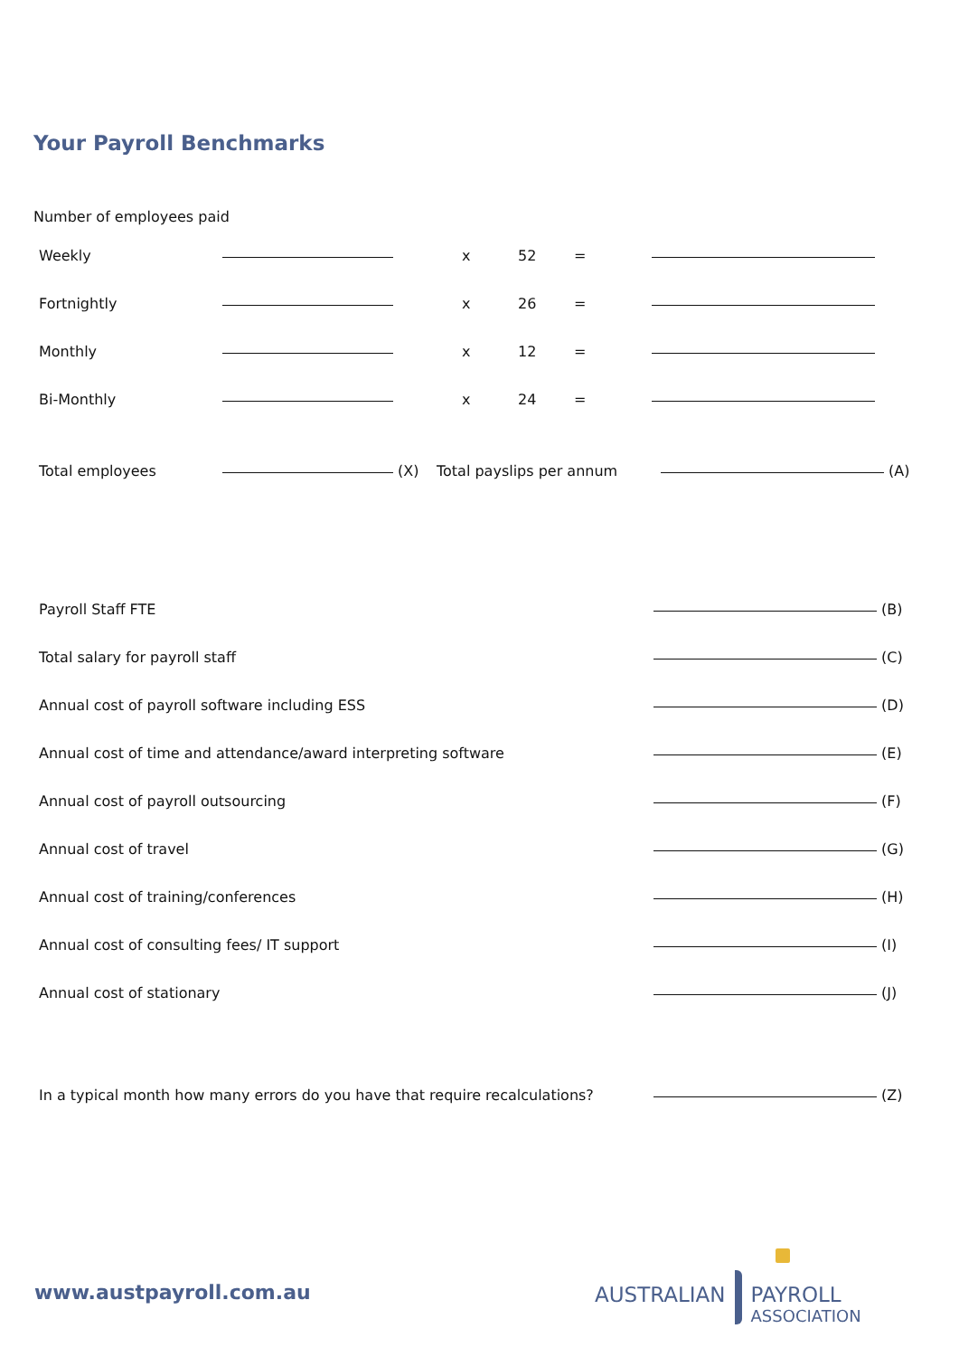Your Payroll Benchmarks
Number of employees paid
| Weekly | | x | 52 | = | |
| Fortnightly | | x | 26 | = | |
| Monthly | | x | 12 | = | |
| Bi-Monthly | | x | 24 | = | |
| Total employees | (X) | Total payslips per annum | (A) |
| Payroll Staff FTE | (B) |
| Total salary for payroll staff | (C) |
| Annual cost of payroll software including ESS | (D) |
| Annual cost of time and attendance/award interpreting software | (E) |
| Annual cost of payroll outsourcing | (F) |
| Annual cost of travel | (G) |
| Annual cost of training/conferences | (H) |
| Annual cost of consulting fees/ IT support | (I) |
| Annual cost of stationary | (J) |
| In a typical month how many errors do you have that require recalculations? | (Z) |
www.austpayroll.com.au
AUSTRALIAN PAYROLL
ASSOCIATION